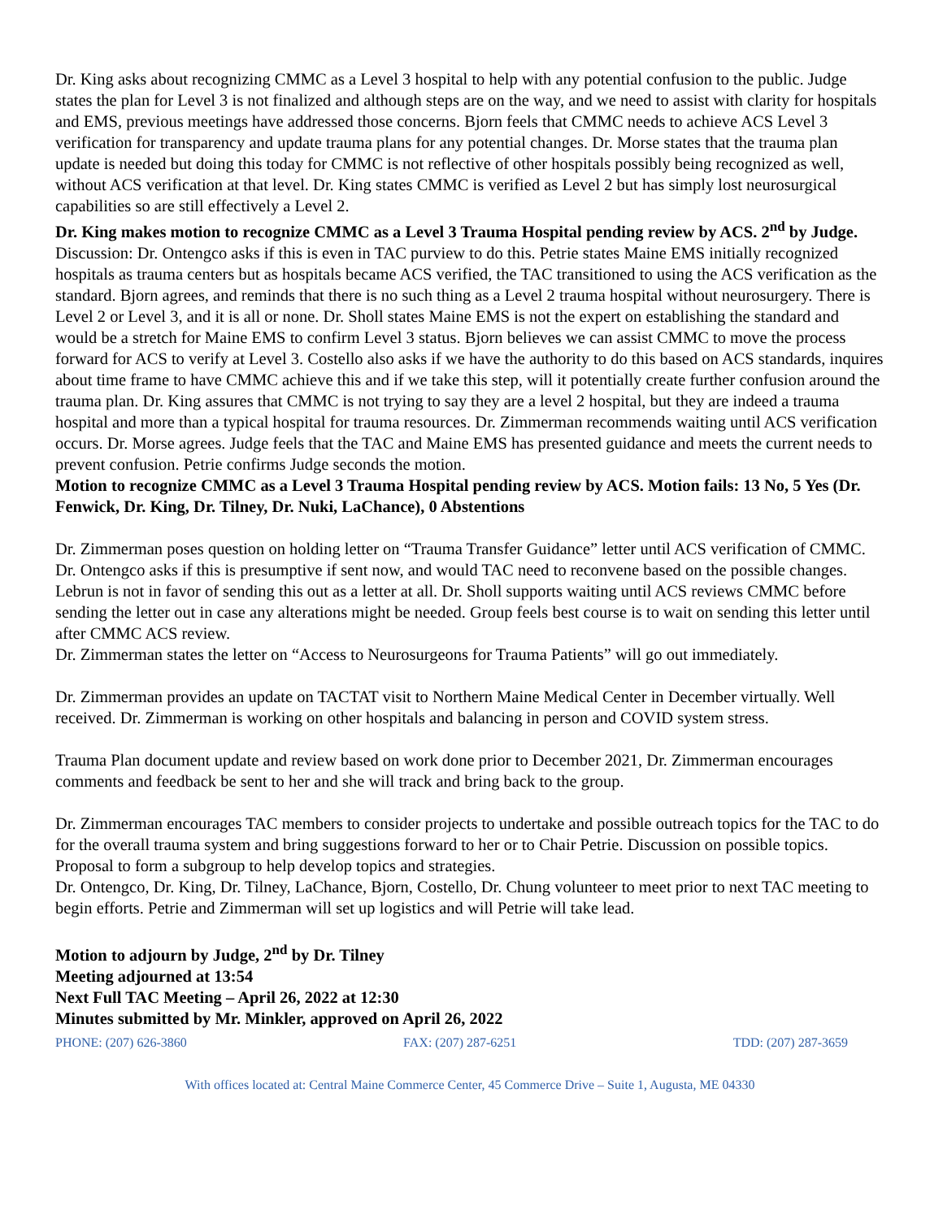Dr. King asks about recognizing CMMC as a Level 3 hospital to help with any potential confusion to the public. Judge states the plan for Level 3 is not finalized and although steps are on the way, and we need to assist with clarity for hospitals and EMS, previous meetings have addressed those concerns. Bjorn feels that CMMC needs to achieve ACS Level 3 verification for transparency and update trauma plans for any potential changes. Dr. Morse states that the trauma plan update is needed but doing this today for CMMC is not reflective of other hospitals possibly being recognized as well, without ACS verification at that level. Dr. King states CMMC is verified as Level 2 but has simply lost neurosurgical capabilities so are still effectively a Level 2.
Dr. King makes motion to recognize CMMC as a Level 3 Trauma Hospital pending review by ACS. 2<sup>nd</sup> by Judge.
Discussion: Dr. Ontengco asks if this is even in TAC purview to do this. Petrie states Maine EMS initially recognized hospitals as trauma centers but as hospitals became ACS verified, the TAC transitioned to using the ACS verification as the standard. Bjorn agrees, and reminds that there is no such thing as a Level 2 trauma hospital without neurosurgery. There is Level 2 or Level 3, and it is all or none. Dr. Sholl states Maine EMS is not the expert on establishing the standard and would be a stretch for Maine EMS to confirm Level 3 status. Bjorn believes we can assist CMMC to move the process forward for ACS to verify at Level 3. Costello also asks if we have the authority to do this based on ACS standards, inquires about time frame to have CMMC achieve this and if we take this step, will it potentially create further confusion around the trauma plan. Dr. King assures that CMMC is not trying to say they are a level 2 hospital, but they are indeed a trauma hospital and more than a typical hospital for trauma resources. Dr. Zimmerman recommends waiting until ACS verification occurs. Dr. Morse agrees. Judge feels that the TAC and Maine EMS has presented guidance and meets the current needs to prevent confusion. Petrie confirms Judge seconds the motion.
Motion to recognize CMMC as a Level 3 Trauma Hospital pending review by ACS. Motion fails: 13 No, 5 Yes (Dr. Fenwick, Dr. King, Dr. Tilney, Dr. Nuki, LaChance), 0 Abstentions
Dr. Zimmerman poses question on holding letter on “Trauma Transfer Guidance” letter until ACS verification of CMMC. Dr. Ontengco asks if this is presumptive if sent now, and would TAC need to reconvene based on the possible changes. Lebrun is not in favor of sending this out as a letter at all. Dr. Sholl supports waiting until ACS reviews CMMC before sending the letter out in case any alterations might be needed. Group feels best course is to wait on sending this letter until after CMMC ACS review.
Dr. Zimmerman states the letter on “Access to Neurosurgeons for Trauma Patients” will go out immediately.
Dr. Zimmerman provides an update on TACTAT visit to Northern Maine Medical Center in December virtually. Well received. Dr. Zimmerman is working on other hospitals and balancing in person and COVID system stress.
Trauma Plan document update and review based on work done prior to December 2021, Dr. Zimmerman encourages comments and feedback be sent to her and she will track and bring back to the group.
Dr. Zimmerman encourages TAC members to consider projects to undertake and possible outreach topics for the TAC to do for the overall trauma system and bring suggestions forward to her or to Chair Petrie. Discussion on possible topics. Proposal to form a subgroup to help develop topics and strategies.
Dr. Ontengco, Dr. King, Dr. Tilney, LaChance, Bjorn, Costello, Dr. Chung volunteer to meet prior to next TAC meeting to begin efforts. Petrie and Zimmerman will set up logistics and will Petrie will take lead.
Motion to adjourn by Judge, 2<sup>nd</sup> by Dr. Tilney
Meeting adjourned at 13:54
Next Full TAC Meeting – April 26, 2022 at 12:30
Minutes submitted by Mr. Minkler, approved on April 26, 2022
PHONE: (207) 626-3860 FAX: (207) 287-6251 TDD: (207) 287-3659
With offices located at: Central Maine Commerce Center, 45 Commerce Drive – Suite 1, Augusta, ME 04330